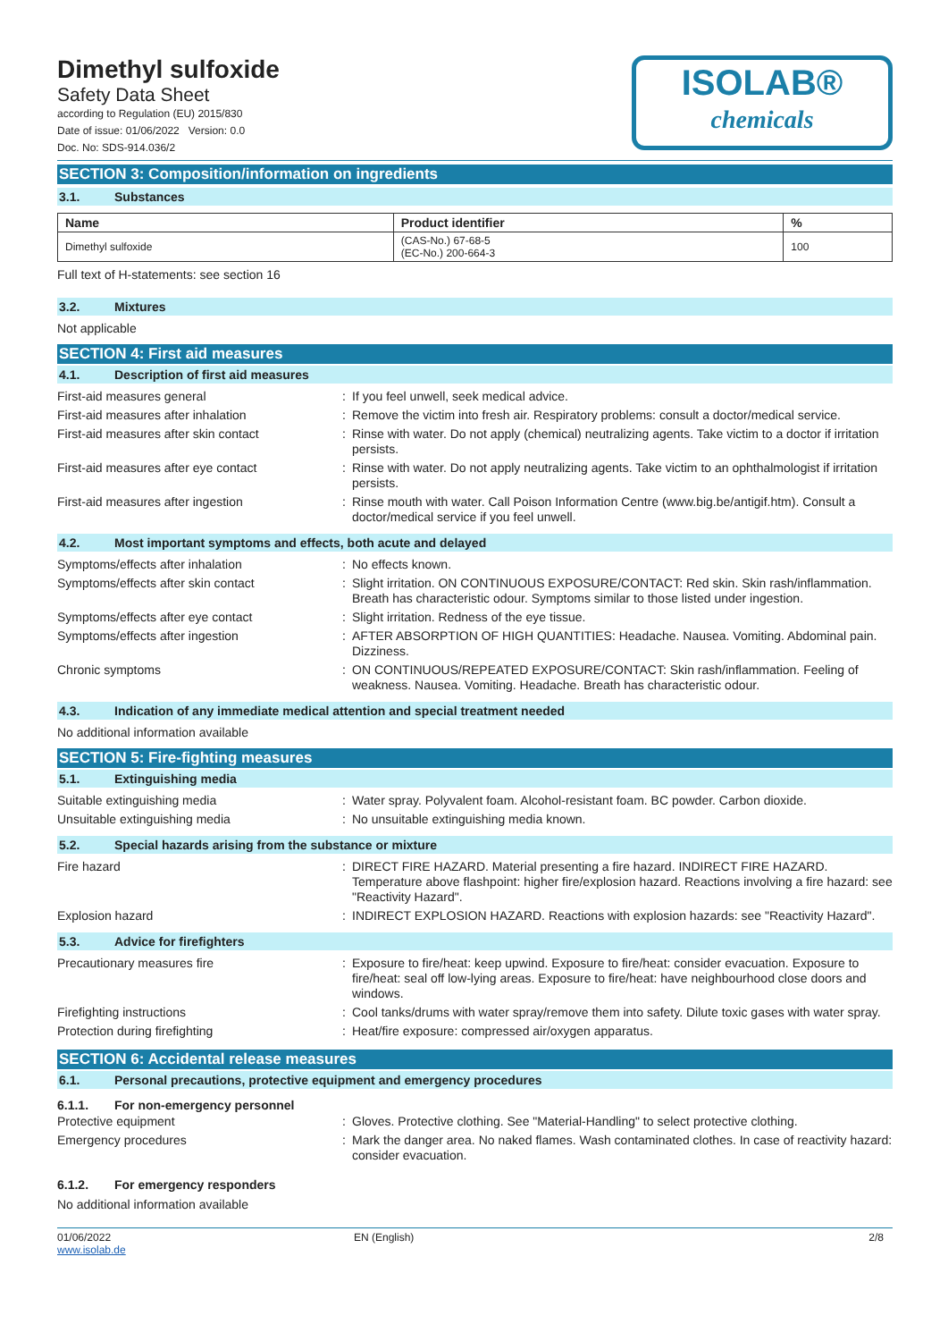Dimethyl sulfoxide
Safety Data Sheet
according to Regulation (EU) 2015/830
Date of issue: 01/06/2022 Version: 0.0
Doc. No: SDS-914.036/2
ISOLAB®
chemicals
SECTION 3: Composition/information on ingredients
3.1. Substances
| Name | Product identifier | % |
| --- | --- | --- |
| Dimethyl sulfoxide | (CAS-No.) 67-68-5 (EC-No.) 200-664-3 | 100 |
Full text of H-statements: see section 16
3.2. Mixtures
Not applicable
SECTION 4: First aid measures
4.1. Description of first aid measures
| First-aid measures general | : | If you feel unwell, seek medical advice. |
| First-aid measures after inhalation | : | Remove the victim into fresh air. Respiratory problems: consult a doctor/medical service. |
| First-aid measures after skin contact | : | Rinse with water. Do not apply (chemical) neutralizing agents. Take victim to a doctor if irritation persists. |
| First-aid measures after eye contact | : | Rinse with water. Do not apply neutralizing agents. Take victim to an ophthalmologist if irritation persists. |
| First-aid measures after ingestion | : | Rinse mouth with water. Call Poison Information Centre (www.big.be/antigif.htm). Consult a doctor/medical service if you feel unwell. |
4.2. Most important symptoms and effects, both acute and delayed
| Symptoms/effects after inhalation | : | No effects known. |
| Symptoms/effects after skin contact | : | Slight irritation. ON CONTINUOUS EXPOSURE/CONTACT: Red skin. Skin rash/inflammation. Breath has characteristic odour. Symptoms similar to those listed under ingestion. |
| Symptoms/effects after eye contact | : | Slight irritation. Redness of the eye tissue. |
| Symptoms/effects after ingestion | : | AFTER ABSORPTION OF HIGH QUANTITIES: Headache. Nausea. Vomiting. Abdominal pain. Dizziness. |
| Chronic symptoms | : | ON CONTINUOUS/REPEATED EXPOSURE/CONTACT: Skin rash/inflammation. Feeling of weakness. Nausea. Vomiting. Headache. Breath has characteristic odour. |
4.3. Indication of any immediate medical attention and special treatment needed
No additional information available
SECTION 5: Fire-fighting measures
5.1. Extinguishing media
| Suitable extinguishing media | : | Water spray. Polyvalent foam. Alcohol-resistant foam. BC powder. Carbon dioxide. |
| Unsuitable extinguishing media | : | No unsuitable extinguishing media known. |
5.2. Special hazards arising from the substance or mixture
| Fire hazard | : | DIRECT FIRE HAZARD. Material presenting a fire hazard. INDIRECT FIRE HAZARD. Temperature above flashpoint: higher fire/explosion hazard. Reactions involving a fire hazard: see "Reactivity Hazard". |
| Explosion hazard | : | INDIRECT EXPLOSION HAZARD. Reactions with explosion hazards: see "Reactivity Hazard". |
5.3. Advice for firefighters
| Precautionary measures fire | : | Exposure to fire/heat: keep upwind. Exposure to fire/heat: consider evacuation. Exposure to fire/heat: seal off low-lying areas. Exposure to fire/heat: have neighbourhood close doors and windows. |
| Firefighting instructions | : | Cool tanks/drums with water spray/remove them into safety. Dilute toxic gases with water spray. |
| Protection during firefighting | : | Heat/fire exposure: compressed air/oxygen apparatus. |
SECTION 6: Accidental release measures
6.1. Personal precautions, protective equipment and emergency procedures
6.1.1. For non-emergency personnel
| Protective equipment | : | Gloves. Protective clothing. See "Material-Handling" to select protective clothing. |
| Emergency procedures | : | Mark the danger area. No naked flames. Wash contaminated clothes. In case of reactivity hazard: consider evacuation. |
6.1.2. For emergency responders
No additional information available
01/06/2022
www.isolab.de
EN (English) 2/8